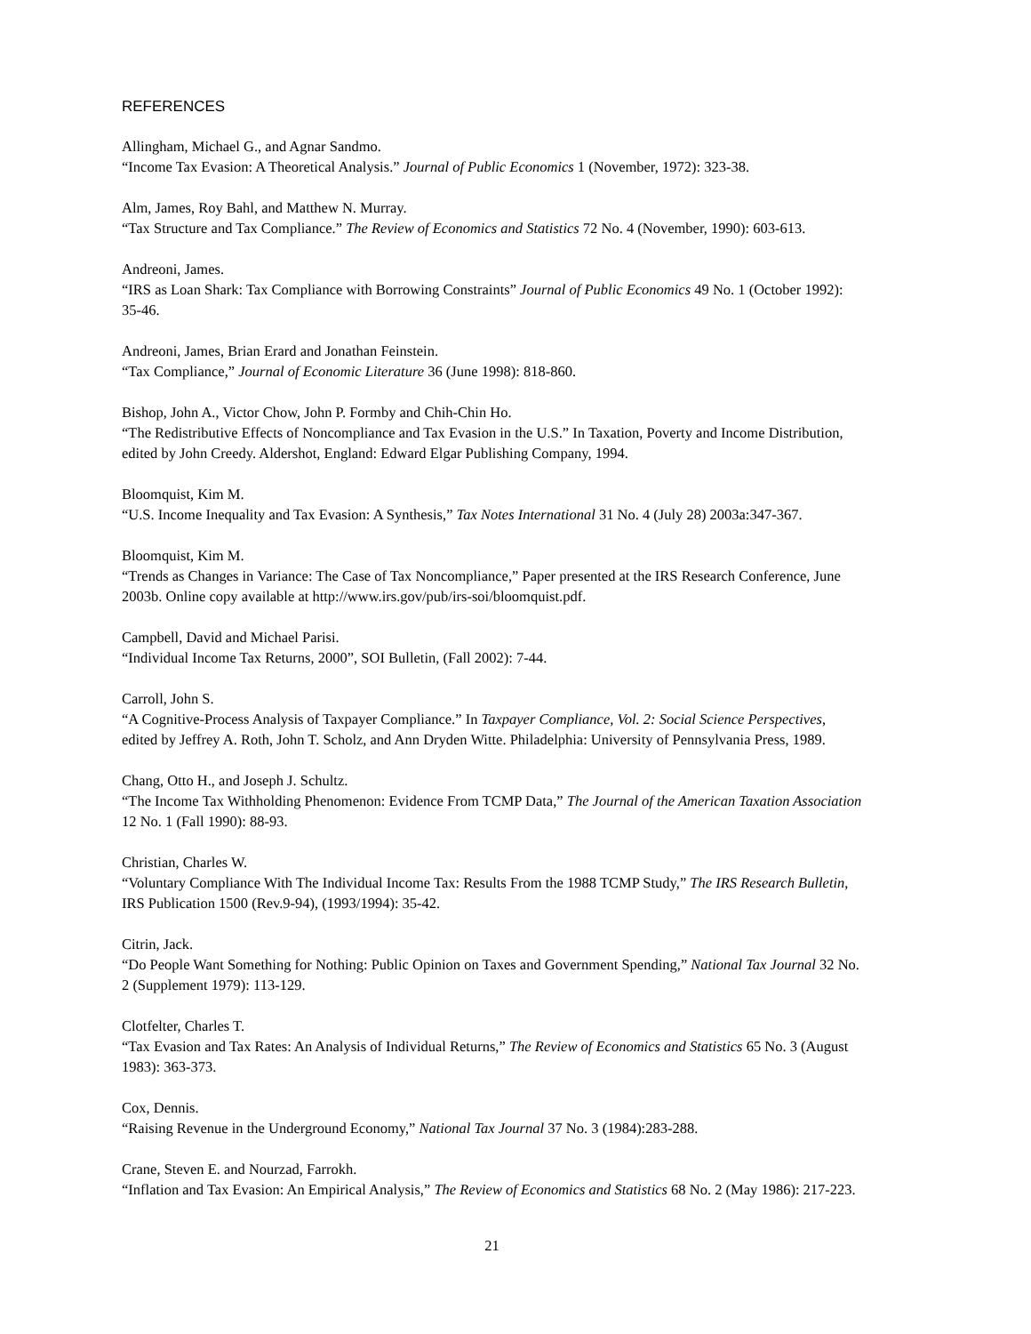REFERENCES
Allingham, Michael G., and Agnar Sandmo.
“Income Tax Evasion: A Theoretical Analysis.” Journal of Public Economics 1 (November, 1972): 323-38.
Alm, James, Roy Bahl, and Matthew N. Murray.
“Tax Structure and Tax Compliance.” The Review of Economics and Statistics 72 No. 4 (November, 1990): 603-613.
Andreoni, James.
“IRS as Loan Shark: Tax Compliance with Borrowing Constraints” Journal of Public Economics 49 No. 1 (October 1992): 35-46.
Andreoni, James, Brian Erard and Jonathan Feinstein.
“Tax Compliance,” Journal of Economic Literature 36 (June 1998): 818-860.
Bishop, John A., Victor Chow, John P. Formby and Chih-Chin Ho.
“The Redistributive Effects of Noncompliance and Tax Evasion in the U.S.” In Taxation, Poverty and Income Distribution, edited by John Creedy. Aldershot, England: Edward Elgar Publishing Company, 1994.
Bloomquist, Kim M.
“U.S. Income Inequality and Tax Evasion: A Synthesis,” Tax Notes International 31 No. 4 (July 28) 2003a:347-367.
Bloomquist, Kim M.
“Trends as Changes in Variance: The Case of Tax Noncompliance,” Paper presented at the IRS Research Conference, June 2003b. Online copy available at http://www.irs.gov/pub/irs-soi/bloomquist.pdf.
Campbell, David and Michael Parisi.
“Individual Income Tax Returns, 2000”, SOI Bulletin, (Fall 2002): 7-44.
Carroll, John S.
“A Cognitive-Process Analysis of Taxpayer Compliance.” In Taxpayer Compliance, Vol. 2: Social Science Perspectives, edited by Jeffrey A. Roth, John T. Scholz, and Ann Dryden Witte. Philadelphia: University of Pennsylvania Press, 1989.
Chang, Otto H., and Joseph J. Schultz.
“The Income Tax Withholding Phenomenon: Evidence From TCMP Data,” The Journal of the American Taxation Association 12 No. 1 (Fall 1990): 88-93.
Christian, Charles W.
“Voluntary Compliance With The Individual Income Tax: Results From the 1988 TCMP Study,” The IRS Research Bulletin, IRS Publication 1500 (Rev.9-94), (1993/1994): 35-42.
Citrin, Jack.
“Do People Want Something for Nothing: Public Opinion on Taxes and Government Spending,” National Tax Journal 32 No. 2 (Supplement 1979): 113-129.
Clotfelter, Charles T.
“Tax Evasion and Tax Rates: An Analysis of Individual Returns,” The Review of Economics and Statistics 65 No. 3 (August 1983): 363-373.
Cox, Dennis.
“Raising Revenue in the Underground Economy,” National Tax Journal 37 No. 3 (1984):283-288.
Crane, Steven E. and Nourzad, Farrokh.
“Inflation and Tax Evasion: An Empirical Analysis,” The Review of Economics and Statistics 68 No. 2 (May 1986): 217-223.
21